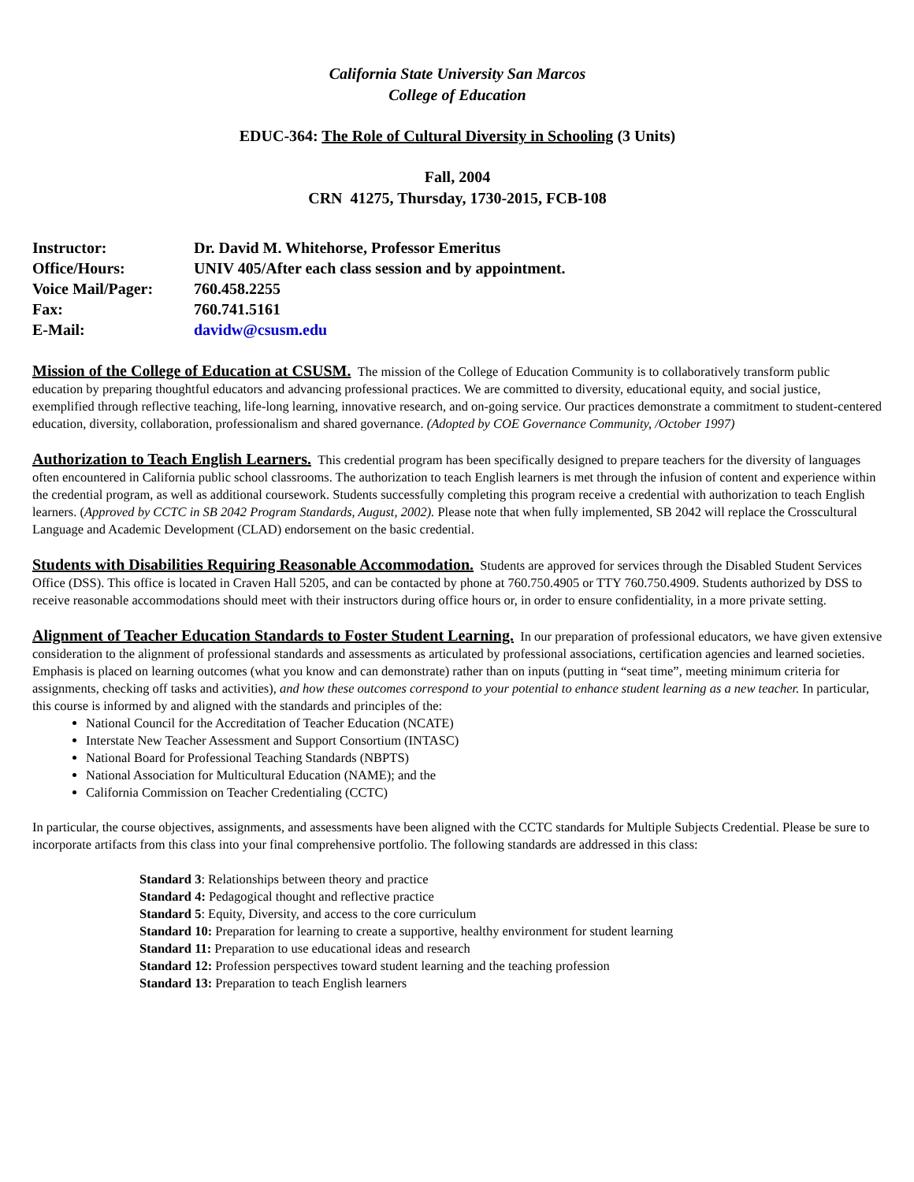California State University San Marcos
College of Education
EDUC-364: The Role of Cultural Diversity in Schooling (3 Units)
Fall, 2004
CRN 41275, Thursday, 1730-2015, FCB-108
Instructor: Dr. David M. Whitehorse, Professor Emeritus
Office/Hours: UNIV 405/After each class session and by appointment.
Voice Mail/Pager: 760.458.2255
Fax: 760.741.5161
E-Mail: davidw@csusm.edu
Mission of the College of Education at CSUSM. The mission of the College of Education Community is to collaboratively transform public education by preparing thoughtful educators and advancing professional practices. We are committed to diversity, educational equity, and social justice, exemplified through reflective teaching, life-long learning, innovative research, and on-going service. Our practices demonstrate a commitment to student-centered education, diversity, collaboration, professionalism and shared governance. (Adopted by COE Governance Community, /October 1997)
Authorization to Teach English Learners. This credential program has been specifically designed to prepare teachers for the diversity of languages often encountered in California public school classrooms. The authorization to teach English learners is met through the infusion of content and experience within the credential program, as well as additional coursework. Students successfully completing this program receive a credential with authorization to teach English learners. (Approved by CCTC in SB 2042 Program Standards, August, 2002). Please note that when fully implemented, SB 2042 will replace the Crosscultural Language and Academic Development (CLAD) endorsement on the basic credential.
Students with Disabilities Requiring Reasonable Accommodation. Students are approved for services through the Disabled Student Services Office (DSS). This office is located in Craven Hall 5205, and can be contacted by phone at 760.750.4905 or TTY 760.750.4909. Students authorized by DSS to receive reasonable accommodations should meet with their instructors during office hours or, in order to ensure confidentiality, in a more private setting.
Alignment of Teacher Education Standards to Foster Student Learning. In our preparation of professional educators, we have given extensive consideration to the alignment of professional standards and assessments as articulated by professional associations, certification agencies and learned societies. Emphasis is placed on learning outcomes (what you know and can demonstrate) rather than on inputs (putting in “seat time”, meeting minimum criteria for assignments, checking off tasks and activities), and how these outcomes correspond to your potential to enhance student learning as a new teacher. In particular, this course is informed by and aligned with the standards and principles of the:
National Council for the Accreditation of Teacher Education (NCATE)
Interstate New Teacher Assessment and Support Consortium (INTASC)
National Board for Professional Teaching Standards (NBPTS)
National Association for Multicultural Education (NAME); and the
California Commission on Teacher Credentialing (CCTC)
In particular, the course objectives, assignments, and assessments have been aligned with the CCTC standards for Multiple Subjects Credential. Please be sure to incorporate artifacts from this class into your final comprehensive portfolio. The following standards are addressed in this class:
Standard 3: Relationships between theory and practice
Standard 4: Pedagogical thought and reflective practice
Standard 5: Equity, Diversity, and access to the core curriculum
Standard 10: Preparation for learning to create a supportive, healthy environment for student learning
Standard 11: Preparation to use educational ideas and research
Standard 12: Profession perspectives toward student learning and the teaching profession
Standard 13: Preparation to teach English learners